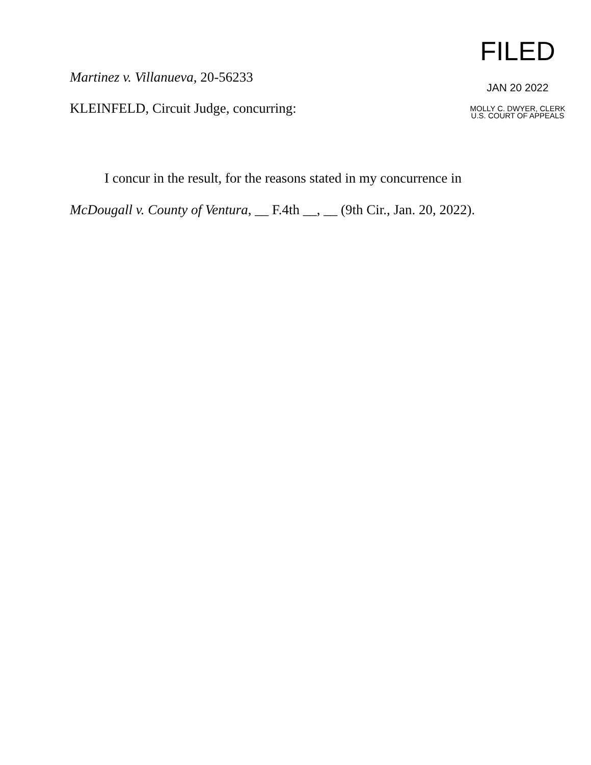Martinez v. Villanueva, 20-56233
KLEINFELD, Circuit Judge, concurring:
FILED
JAN 20 2022
MOLLY C. DWYER, CLERK
U.S. COURT OF APPEALS
I concur in the result, for the reasons stated in my concurrence in McDougall v. County of Ventura, __ F.4th __, __ (9th Cir., Jan. 20, 2022).